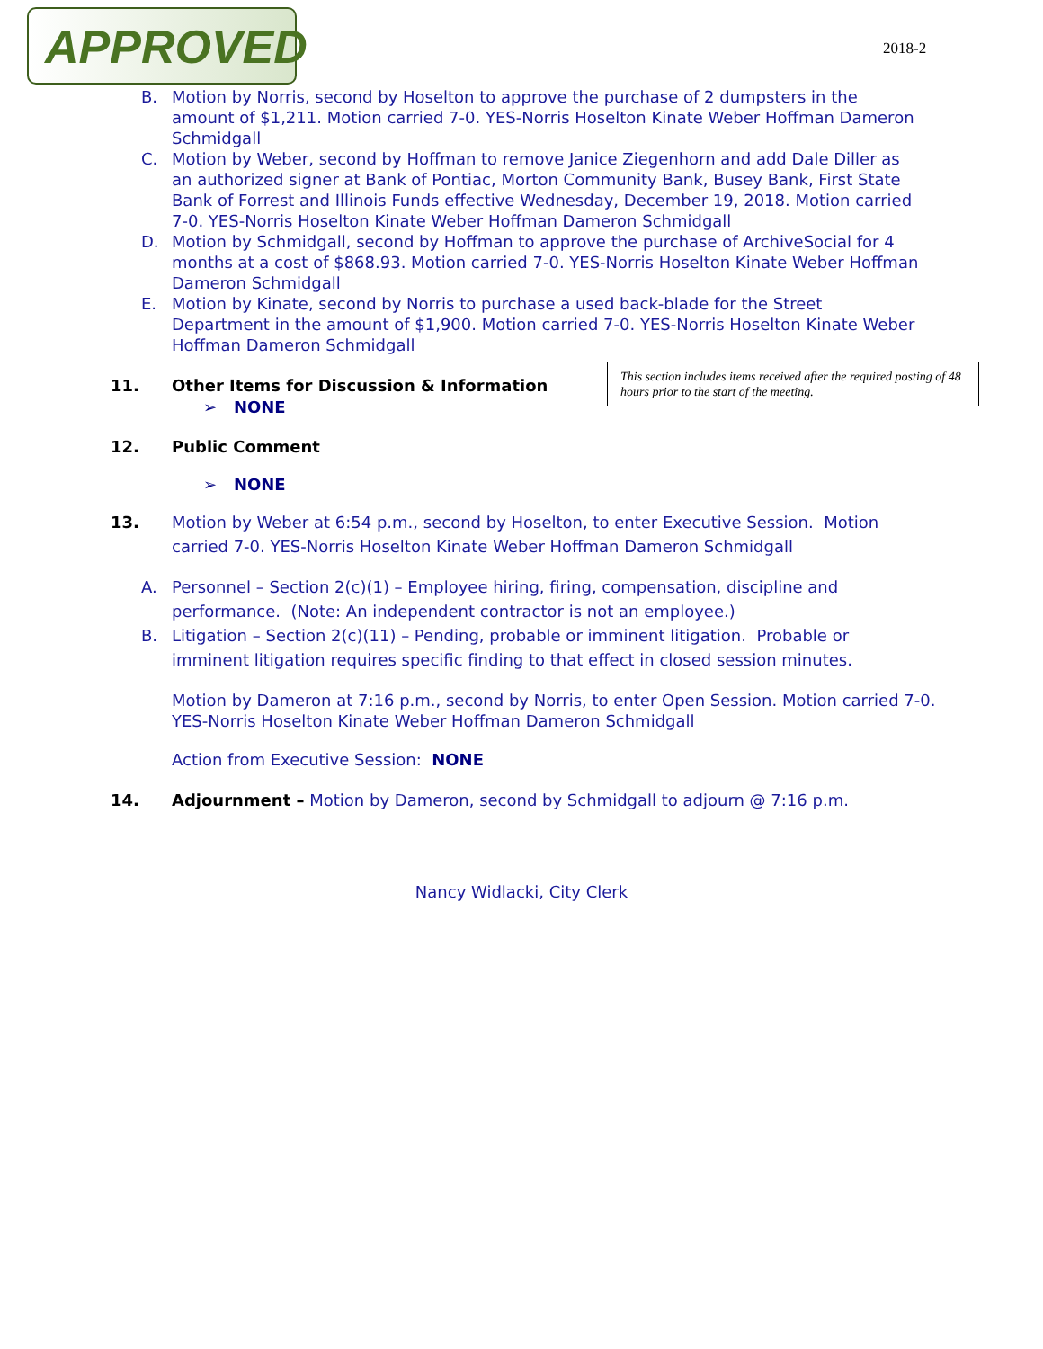APPROVED
2018-2
B. Motion by Norris, second by Hoselton to approve the purchase of 2 dumpsters in the amount of $1,211. Motion carried 7-0. YES-Norris Hoselton Kinate Weber Hoffman Dameron Schmidgall
C. Motion by Weber, second by Hoffman to remove Janice Ziegenhorn and add Dale Diller as an authorized signer at Bank of Pontiac, Morton Community Bank, Busey Bank, First State Bank of Forrest and Illinois Funds effective Wednesday, December 19, 2018. Motion carried 7-0. YES-Norris Hoselton Kinate Weber Hoffman Dameron Schmidgall
D. Motion by Schmidgall, second by Hoffman to approve the purchase of ArchiveSocial for 4 months at a cost of $868.93. Motion carried 7-0. YES-Norris Hoselton Kinate Weber Hoffman Dameron Schmidgall
E. Motion by Kinate, second by Norris to purchase a used back-blade for the Street Department in the amount of $1,900. Motion carried 7-0. YES-Norris Hoselton Kinate Weber Hoffman Dameron Schmidgall
11. Other Items for Discussion & Information
➢ NONE
This section includes items received after the required posting of 48 hours prior to the start of the meeting.
12. Public Comment
➢ NONE
13. Motion by Weber at 6:54 p.m., second by Hoselton, to enter Executive Session. Motion carried 7-0. YES-Norris Hoselton Kinate Weber Hoffman Dameron Schmidgall
A. Personnel – Section 2(c)(1) – Employee hiring, firing, compensation, discipline and performance. (Note: An independent contractor is not an employee.)
B. Litigation – Section 2(c)(11) – Pending, probable or imminent litigation. Probable or imminent litigation requires specific finding to that effect in closed session minutes.
Motion by Dameron at 7:16 p.m., second by Norris, to enter Open Session. Motion carried 7-0. YES-Norris Hoselton Kinate Weber Hoffman Dameron Schmidgall
Action from Executive Session: NONE
14. Adjournment – Motion by Dameron, second by Schmidgall to adjourn @ 7:16 p.m.
Nancy Widlacki, City Clerk